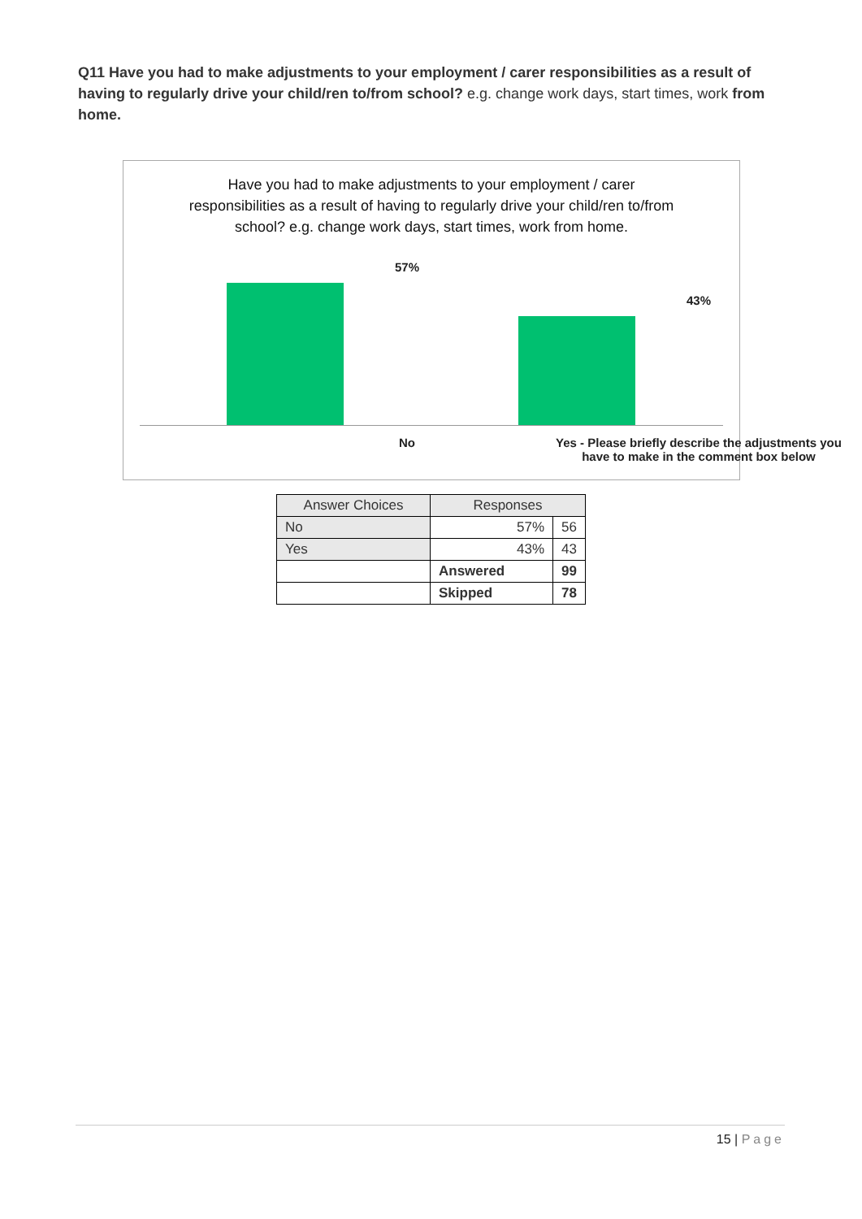Q11 Have you had to make adjustments to your employment / carer responsibilities as a result of having to regularly drive your child/ren to/from school? e.g. change work days, start times, work from home.
Have you had to make adjustments to your employment / carer responsibilities as a result of having to regularly drive your child/ren to/from school? e.g. change work days, start times, work from home.
57%
43%
No
Yes - Please briefly describe the adjustments you have to make in the comment box below
| Answer Choices | Responses | |
| --- | --- | --- |
| No | 57% | 56 |
| Yes | 43% | 43 |
| | Answered | 99 |
| | Skipped | 78 |
15 | Page